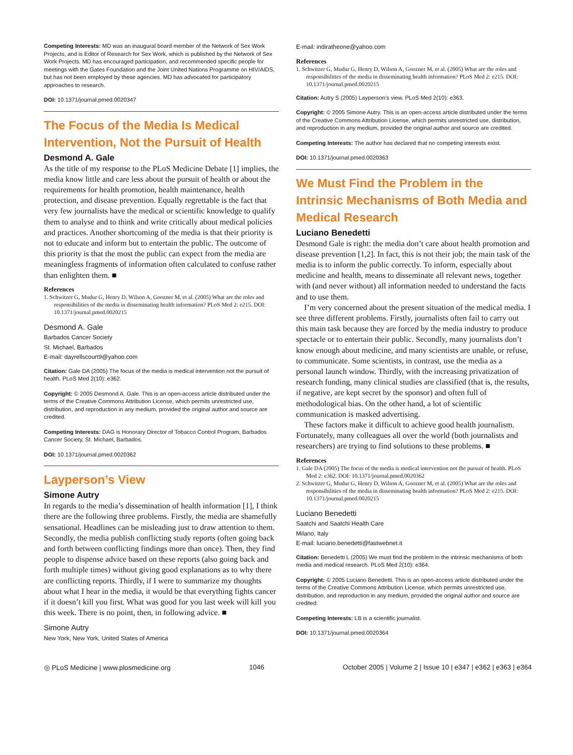Competing Interests: MD was an inaugural board member of the Network of Sex Work Projects, and is Editor of Research for Sex Work, which is published by the Network of Sex Work Projects. MD has encouraged participation, and recommended specific people for meetings with the Gates Foundation and the Joint United Nations Programme on HIV/AIDS, but has not been employed by these agencies. MD has advocated for participatory approaches to research.
DOI: 10.1371/journal.pmed.0020347
The Focus of the Media Is Medical Intervention, Not the Pursuit of Health
Desmond A. Gale
As the title of my response to the PLoS Medicine Debate [1] implies, the media know little and care less about the pursuit of health or about the requirements for health promotion, health maintenance, health protection, and disease prevention. Equally regrettable is the fact that very few journalists have the medical or scientific knowledge to qualify them to analyse and to think and write critically about medical policies and practices. Another shortcoming of the media is that their priority is not to educate and inform but to entertain the public. The outcome of this priority is that the most the public can expect from the media are meaningless fragments of information often calculated to confuse rather than enlighten them. ■
References
1. Schwitzer G, Mudur G, Henry D, Wilson A, Goozner M, et al. (2005) What are the roles and responsibilities of the media in disseminating health information? PLoS Med 2: e215. DOI: 10.1371/journal.pmed.0020215
Desmond A. Gale
Barbados Cancer Society
St. Michael, Barbados
E-mail: dayrellscourt9@yahoo.com
Citation: Gale DA (2005) The focus of the media is medical intervention not the pursuit of health. PLoS Med 2(10): e362.
Copyright: © 2005 Desmond A. Gale. This is an open-access article distributed under the terms of the Creative Commons Attribution License, which permits unrestricted use, distribution, and reproduction in any medium, provided the original author and source are credited.
Competing Interests: DAG is Honorary Director of Tobacco Control Program, Barbados Cancer Society, St. Michael, Barbados.
DOI: 10.1371/journal.pmed.0020362
Layperson’s View
Simone Autry
In regards to the media’s dissemination of health information [1], I think there are the following three problems. Firstly, the media are shamefully sensational. Headlines can be misleading just to draw attention to them. Secondly, the media publish conflicting study reports (often going back and forth between conflicting findings more than once). Then, they find people to dispense advice based on these reports (also going back and forth multiple times) without giving good explanations as to why there are conflicting reports. Thirdly, if I were to summarize my thoughts about what I hear in the media, it would be that everything fights cancer if it doesn’t kill you first. What was good for you last week will kill you this week. There is no point, then, in following advice. ■
Simone Autry
New York, New York, United States of America
E-mail: indiratheone@yahoo.com
References
1. Schwitzer G, Mudur G, Henry D, Wilson A, Goozner M, et al. (2005) What are the roles and responsibilities of the media in disseminating health information? PLoS Med 2: e215. DOI: 10.1371/journal.pmed.0020215
Citation: Autry S (2005) Layperson’s view. PLoS Med 2(10): e363.
Copyright: © 2005 Simone Autry. This is an open-access article distributed under the terms of the Creative Commons Attribution License, which permits unrestricted use, distribution, and reproduction in any medium, provided the original author and source are credited.
Competing Interests: The author has declared that no competing interests exist.
DOI: 10.1371/journal.pmed.0020363
We Must Find the Problem in the Intrinsic Mechanisms of Both Media and Medical Research
Luciano Benedetti
Desmond Gale is right: the media don’t care about health promotion and disease prevention [1,2]. In fact, this is not their job; the main task of the media is to inform the public correctly. To inform, especially about medicine and health, means to disseminate all relevant news, together with (and never without) all information needed to understand the facts and to use them.
I’m very concerned about the present situation of the medical media. I see three different problems. Firstly, journalists often fail to carry out this main task because they are forced by the media industry to produce spectacle or to entertain their public. Secondly, many journalists don’t know enough about medicine, and many scientists are unable, or refuse, to communicate. Some scientists, in contrast, use the media as a personal launch window. Thirdly, with the increasing privatization of research funding, many clinical studies are classified (that is, the results, if negative, are kept secret by the sponsor) and often full of methodological bias. On the other hand, a lot of scientific communication is masked advertising.
These factors make it difficult to achieve good health journalism. Fortunately, many colleagues all over the world (both journalists and researchers) are trying to find solutions to these problems. ■
References
1. Gale DA (2005) The focus of the media is medical intervention not the pursuit of health. PLoS Med 2: e362. DOI: 10.1371/journal.pmed.0020362
2. Schwitzer G, Mudur G, Henry D, Wilson A, Goozner M, et al. (2005) What are the roles and responsibilities of the media in disseminating health information? PLoS Med 2: e215. DOI: 10.1371/journal.pmed.0020215
Luciano Benedetti
Saatchi and Saatchi Health Care
Milano, Italy
E-mail: luciano.benedetti@fastwebnet.it
Citation: Benedetti L (2005) We must find the problem in the intrinsic mechanisms of both media and medical research. PLoS Med 2(10): e364.
Copyright: © 2005 Luciano Benedetti. This is an open-access article distributed under the terms of the Creative Commons Attribution License, which permits unrestricted use, distribution, and reproduction in any medium, provided the original author and source are credited.
Competing Interests: LB is a scientific journalist.
DOI: 10.1371/journal.pmed.0020364
◎ PLoS Medicine | www.plosmedicine.org 1046 October 2005 | Volume 2 | Issue 10 | e347 | e362 | e363 | e364